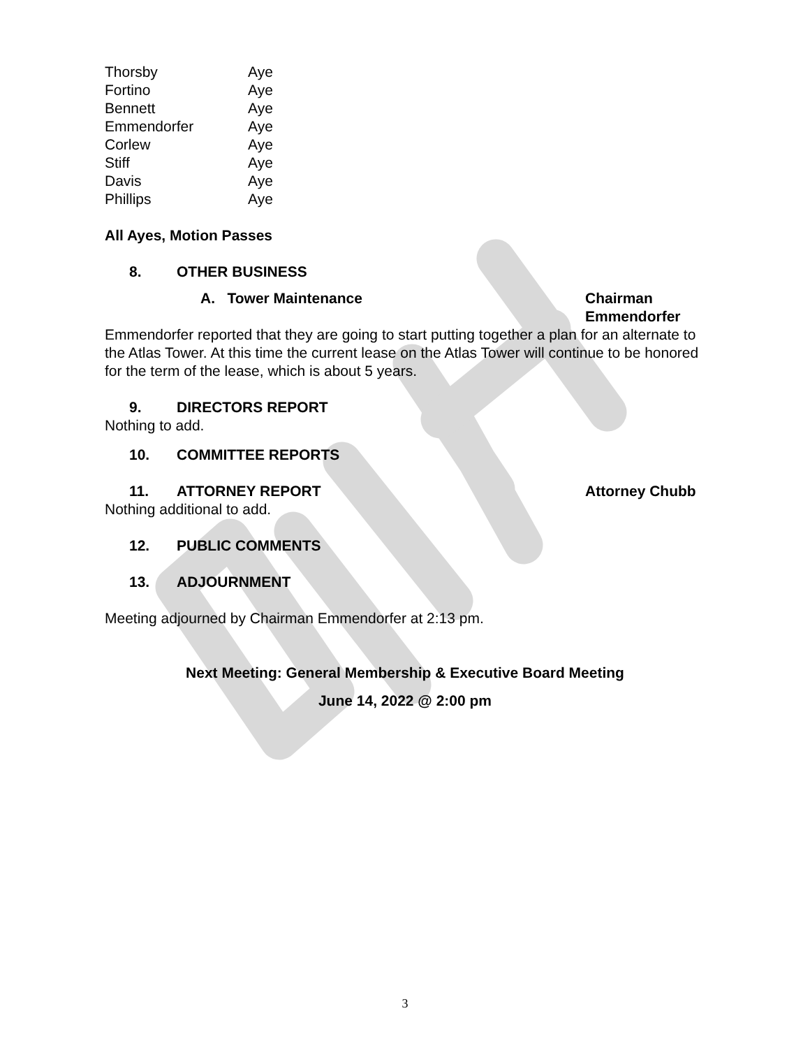| Thorsby | Aye |
| Fortino | Aye |
| Bennett | Aye |
| Emmendorfer | Aye |
| Corlew | Aye |
| Stiff | Aye |
| Davis | Aye |
| Phillips | Aye |
All Ayes, Motion Passes
8. OTHER BUSINESS
A. Tower Maintenance Chairman Emmendorfer
Emmendorfer reported that they are going to start putting together a plan for an alternate to the Atlas Tower. At this time the current lease on the Atlas Tower will continue to be honored for the term of the lease, which is about 5 years.
9. DIRECTORS REPORT
Nothing to add.
10. COMMITTEE REPORTS
11. ATTORNEY REPORT Attorney Chubb
Nothing additional to add.
12. PUBLIC COMMENTS
13. ADJOURNMENT
Meeting adjourned by Chairman Emmendorfer at 2:13 pm.
Next Meeting: General Membership & Executive Board Meeting
June 14, 2022 @ 2:00 pm
3